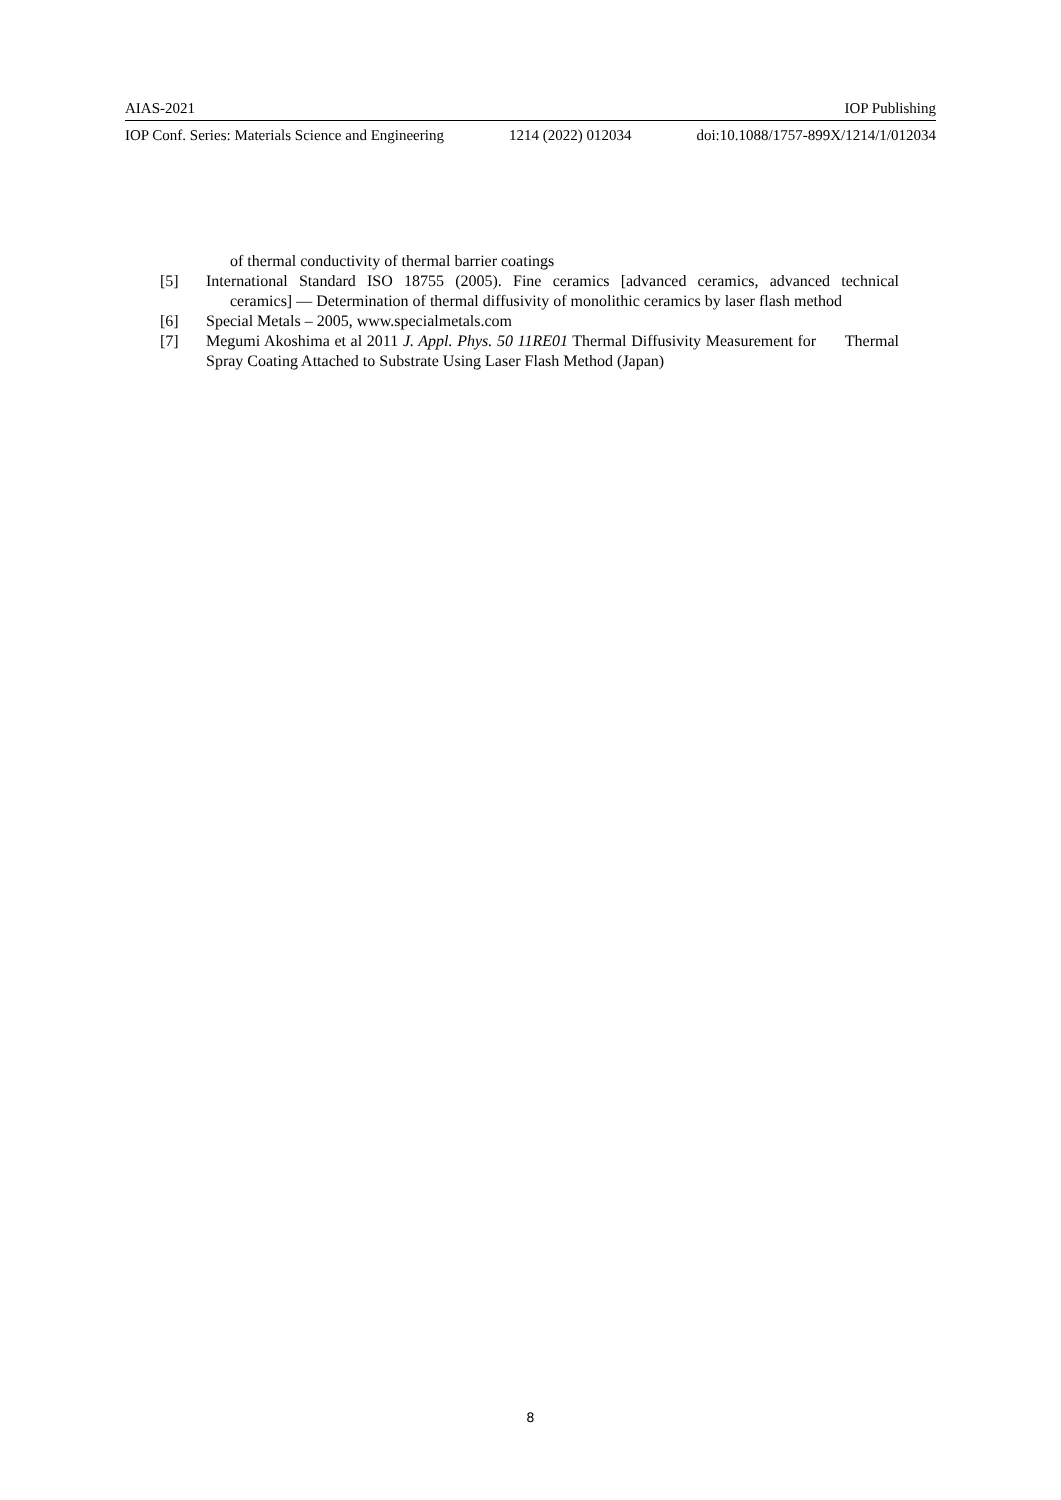AIAS-2021 IOP Publishing
IOP Conf. Series: Materials Science and Engineering 1214 (2022) 012034 doi:10.1088/1757-899X/1214/1/012034
of thermal conductivity of thermal barrier coatings
[5] International Standard ISO 18755 (2005). Fine ceramics [advanced ceramics, advanced technical ceramics] — Determination of thermal diffusivity of monolithic ceramics by laser flash method
[6] Special Metals – 2005, www.specialmetals.com
[7] Megumi Akoshima et al 2011 J. Appl. Phys. 50 11RE01 Thermal Diffusivity Measurement for Thermal Spray Coating Attached to Substrate Using Laser Flash Method (Japan)
8